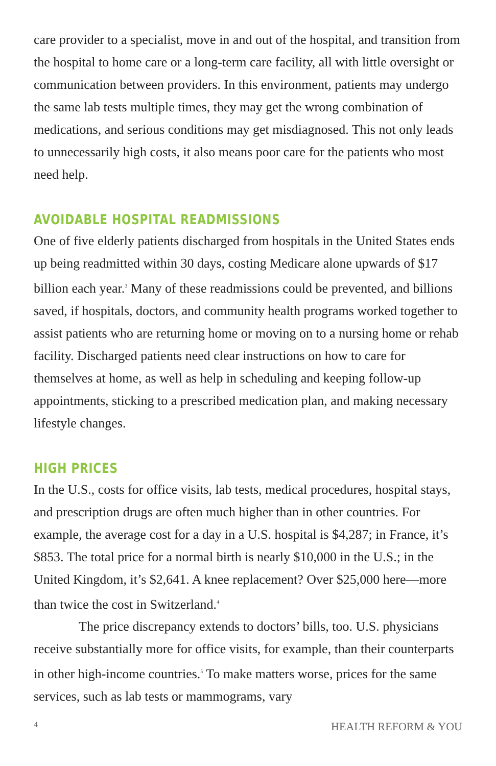care provider to a specialist, move in and out of the hospital, and transition from the hospital to home care or a long-term care facility, all with little oversight or communication between providers. In this environment, patients may undergo the same lab tests multiple times, they may get the wrong combination of medications, and serious conditions may get misdiagnosed. This not only leads to unnecessarily high costs, it also means poor care for the patients who most need help.
AVOIDABLE HOSPITAL READMISSIONS
One of five elderly patients discharged from hospitals in the United States ends up being readmitted within 30 days, costing Medicare alone upwards of $17 billion each year.<sup>3</sup> Many of these readmissions could be prevented, and billions saved, if hospitals, doctors, and community health programs worked together to assist patients who are returning home or moving on to a nursing home or rehab facility. Discharged patients need clear instructions on how to care for themselves at home, as well as help in scheduling and keeping follow-up appointments, sticking to a prescribed medication plan, and making necessary lifestyle changes.
HIGH PRICES
In the U.S., costs for office visits, lab tests, medical procedures, hospital stays, and prescription drugs are often much higher than in other countries. For example, the average cost for a day in a U.S. hospital is $4,287; in France, it’s $853. The total price for a normal birth is nearly $10,000 in the U.S.; in the United Kingdom, it’s $2,641. A knee replacement? Over $25,000 here—more than twice the cost in Switzerland.<sup>4</sup>
The price discrepancy extends to doctors’ bills, too. U.S. physicians receive substantially more for office visits, for example, than their counterparts in other high-income countries.<sup>5</sup> To make matters worse, prices for the same services, such as lab tests or mammograms, vary
4 HEALTH REFORM & YOU